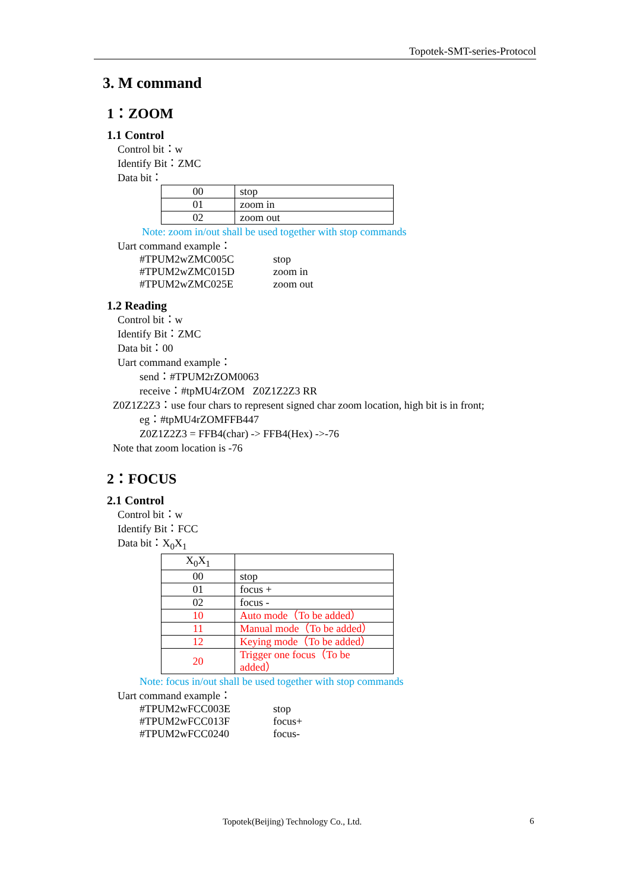Topotek-SMT-series-Protocol
3. M command
1：ZOOM
1.1 Control
Control bit：w
Identify Bit：ZMC
Data bit：
| 00 | stop |
| 01 | zoom in |
| 02 | zoom out |
Note: zoom in/out shall be used together with stop commands
Uart command example：
| #TPUM2wZMC005C | stop |
| #TPUM2wZMC015D | zoom in |
| #TPUM2wZMC025E | zoom out |
1.2 Reading
Control bit：w
Identify Bit：ZMC
Data bit：00
Uart command example：
send：#TPUM2rZOM0063
receive：#tpMU4rZOM Z0Z1Z2Z3 RR
Z0Z1Z2Z3：use four chars to represent signed char zoom location, high bit is in front;
eg：#tpMU4rZOMFFB447
Z0Z1Z2Z3 = FFB4(char) -> FFB4(Hex) ->-76
Note that zoom location is -76
2：FOCUS
2.1 Control
Control bit：w
Identify Bit：FCC
Data bit：X<sub>0</sub>X<sub>1</sub>
| X<sub>0</sub>X<sub>1</sub> | |
| 00 | stop |
| 01 | focus + |
| 02 | focus - |
| 10 | Auto mode（To be added） |
| 11 | Manual mode（To be added） |
| 12 | Keying mode（To be added） |
| 20 | Trigger one focus（To be added） |
Note: focus in/out shall be used together with stop commands
Uart command example：
| #TPUM2wFCC003E | stop |
| #TPUM2wFCC013F | focus+ |
| #TPUM2wFCC0240 | focus- |
Topotek(Beijing) Technology Co., Ltd.
6